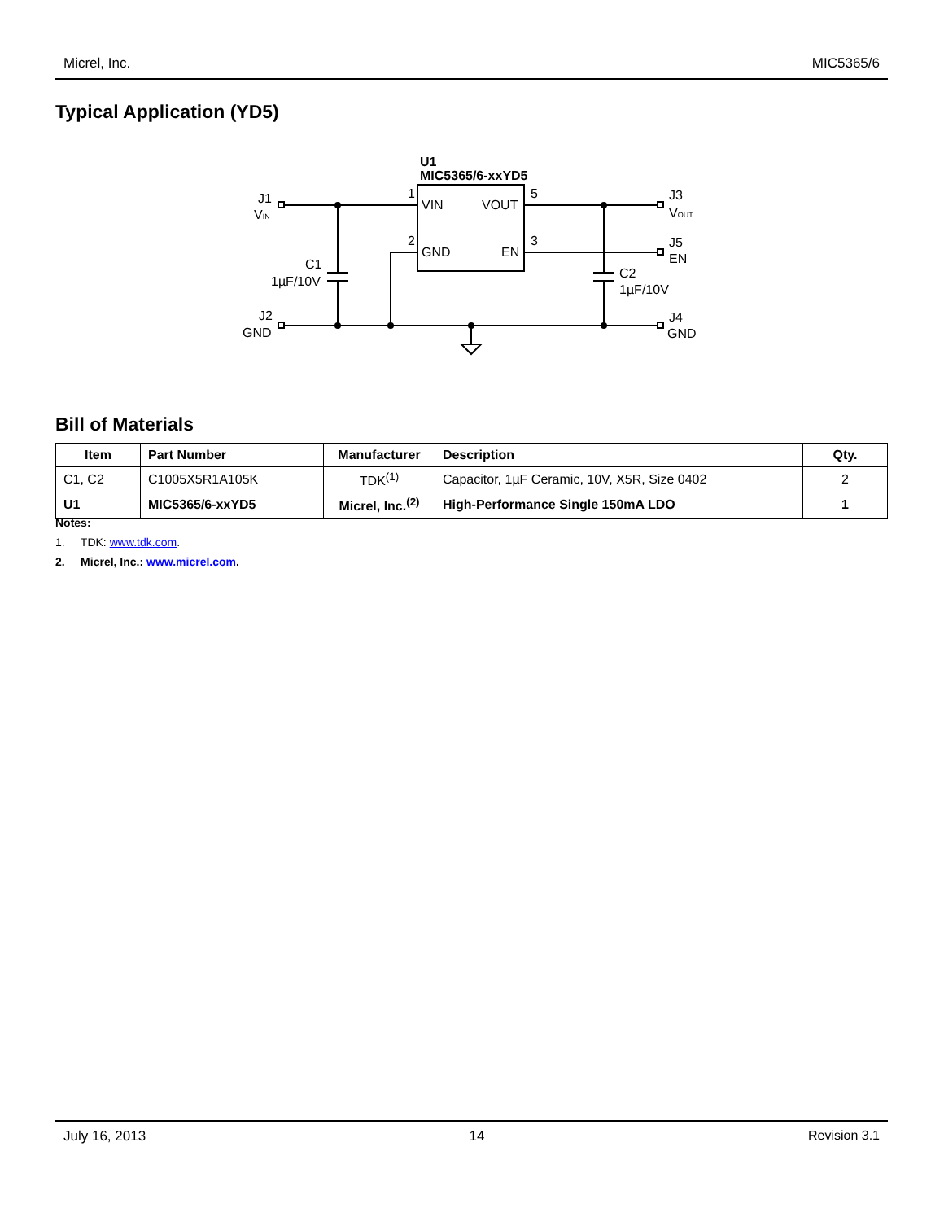Micrel, Inc. MIC5365/6
Typical Application (YD5)
U1
MIC5365/6-xxYD5
VIN
VOUT
GND
EN
1
5
2
3
J1
VIN
C1
1µF/10V
J2
GND
J3
VOUT
J5
EN
C2
1µF/10V
J4
GND
Bill of Materials
| Item | Part Number | Manufacturer | Description | Qty. |
| --- | --- | --- | --- | --- |
| C1, C2 | C1005X5R1A105K | TDK<sup>(1)</sup> | Capacitor, 1µF Ceramic, 10V, X5R, Size 0402 | 2 |
| U1 | MIC5365/6-xxYD5 | Micrel, Inc.<sup>(2)</sup> | High-Performance Single 150mA LDO | 1 |
Notes:
1. TDK: www.tdk.com.
2. Micrel, Inc.: www.micrel.com.
July 16, 2013 14 Revision 3.1